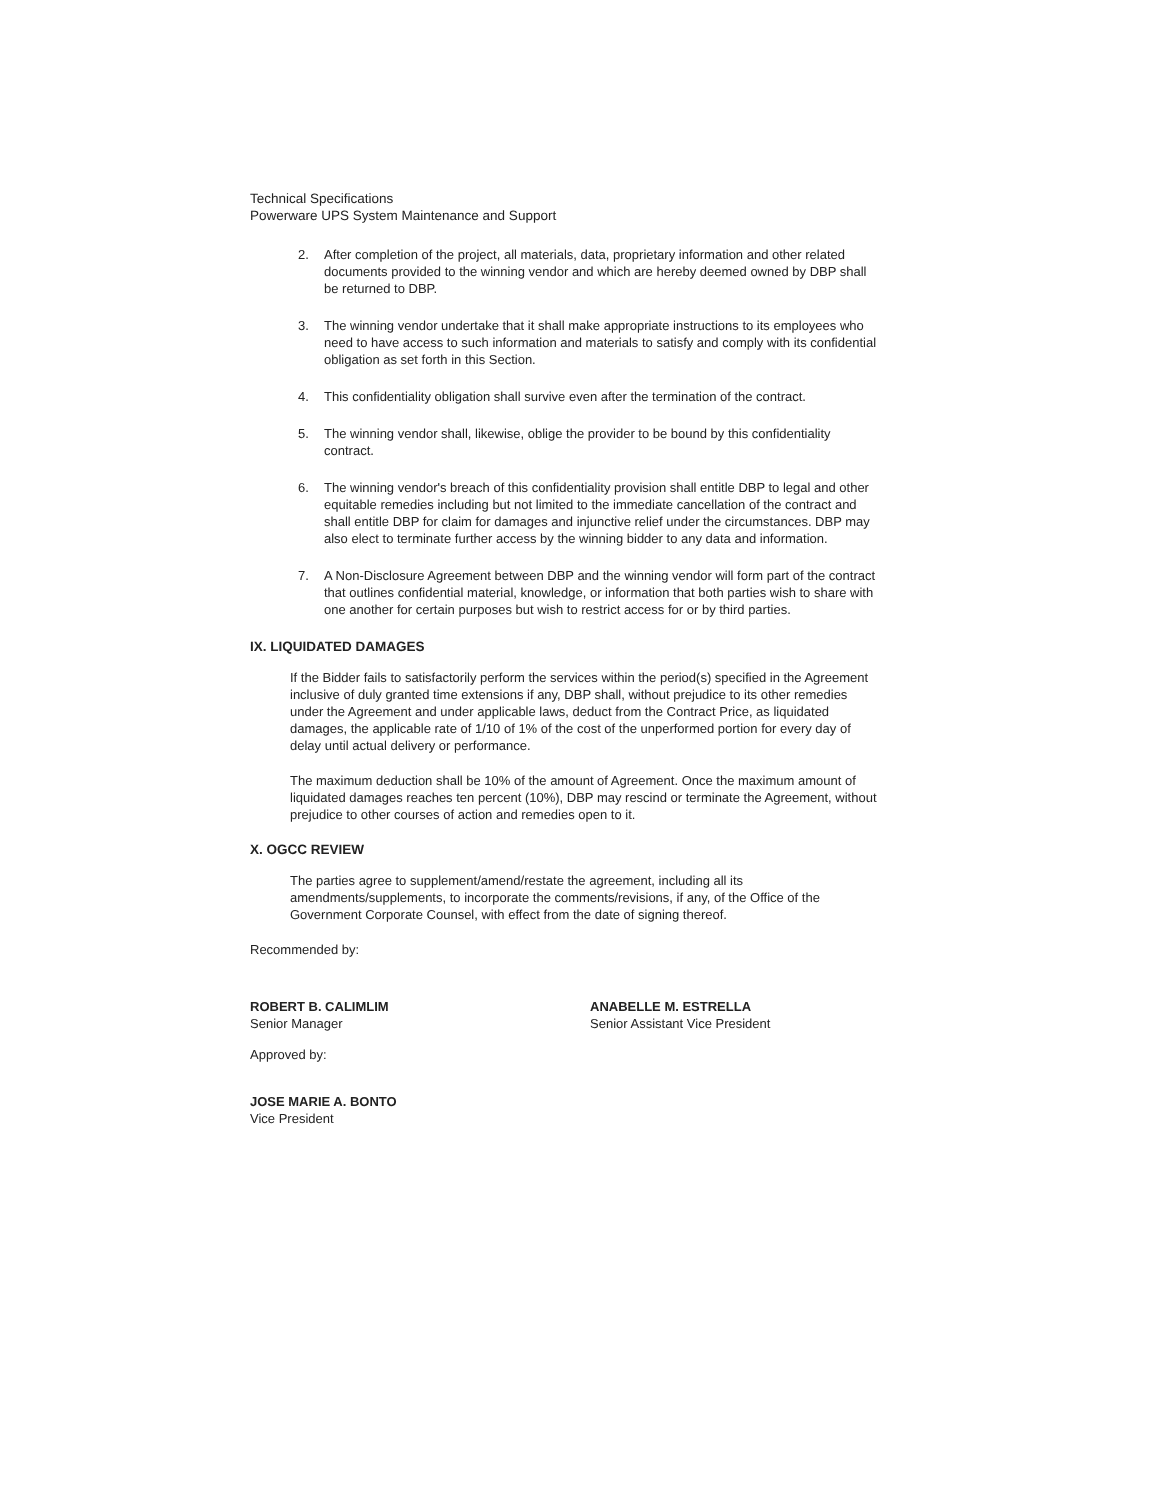Technical Specifications
Powerware UPS System Maintenance and Support
2. After completion of the project, all materials, data, proprietary information and other related documents provided to the winning vendor and which are hereby deemed owned by DBP shall be returned to DBP.
3. The winning vendor undertake that it shall make appropriate instructions to its employees who need to have access to such information and materials to satisfy and comply with its confidential obligation as set forth in this Section.
4. This confidentiality obligation shall survive even after the termination of the contract.
5. The winning vendor shall, likewise, oblige the provider to be bound by this confidentiality contract.
6. The winning vendor's breach of this confidentiality provision shall entitle DBP to legal and other equitable remedies including but not limited to the immediate cancellation of the contract and shall entitle DBP for claim for damages and injunctive relief under the circumstances. DBP may also elect to terminate further access by the winning bidder to any data and information.
7. A Non-Disclosure Agreement between DBP and the winning vendor will form part of the contract that outlines confidential material, knowledge, or information that both parties wish to share with one another for certain purposes but wish to restrict access for or by third parties.
IX. LIQUIDATED DAMAGES
If the Bidder fails to satisfactorily perform the services within the period(s) specified in the Agreement inclusive of duly granted time extensions if any, DBP shall, without prejudice to its other remedies under the Agreement and under applicable laws, deduct from the Contract Price, as liquidated damages, the applicable rate of 1/10 of 1% of the cost of the unperformed portion for every day of delay until actual delivery or performance.
The maximum deduction shall be 10% of the amount of Agreement. Once the maximum amount of liquidated damages reaches ten percent (10%), DBP may rescind or terminate the Agreement, without prejudice to other courses of action and remedies open to it.
X. OGCC REVIEW
The parties agree to supplement/amend/restate the agreement, including all its amendments/supplements, to incorporate the comments/revisions, if any, of the Office of the Government Corporate Counsel, with effect from the date of signing thereof.
Recommended by:
ROBERT B. CALIMLIM
Senior Manager
ANABELLE M. ESTRELLA
Senior Assistant Vice President
Approved by:
JOSE MARIE A. BONTO
Vice President